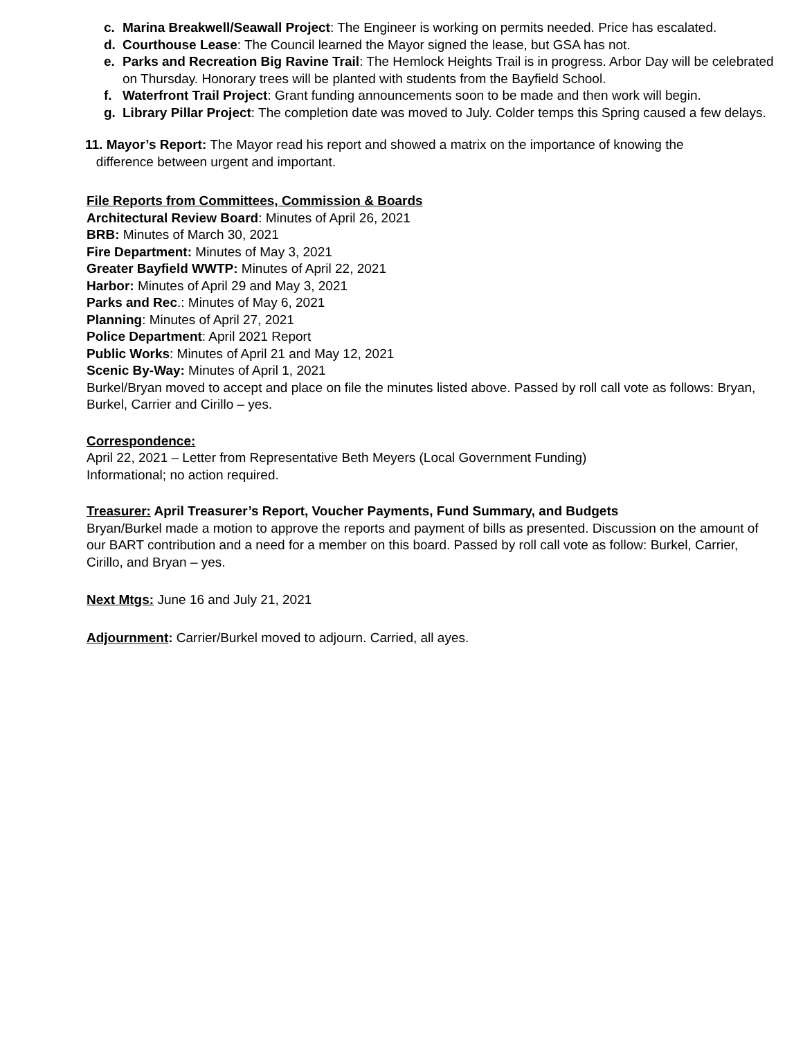c. Marina Breakwell/Seawall Project: The Engineer is working on permits needed. Price has escalated.
d. Courthouse Lease: The Council learned the Mayor signed the lease, but GSA has not.
e. Parks and Recreation Big Ravine Trail: The Hemlock Heights Trail is in progress. Arbor Day will be celebrated on Thursday. Honorary trees will be planted with students from the Bayfield School.
f. Waterfront Trail Project: Grant funding announcements soon to be made and then work will begin.
g. Library Pillar Project: The completion date was moved to July. Colder temps this Spring caused a few delays.
11. Mayor’s Report: The Mayor read his report and showed a matrix on the importance of knowing the
difference between urgent and important.
File Reports from Committees, Commission & Boards
Architectural Review Board: Minutes of April 26, 2021
BRB: Minutes of March 30, 2021
Fire Department: Minutes of May 3, 2021
Greater Bayfield WWTP: Minutes of April 22, 2021
Harbor: Minutes of April 29 and May 3, 2021
Parks and Rec.: Minutes of May 6, 2021
Planning: Minutes of April 27, 2021
Police Department: April 2021 Report
Public Works: Minutes of April 21 and May 12, 2021
Scenic By-Way: Minutes of April 1, 2021
Burkel/Bryan moved to accept and place on file the minutes listed above. Passed by roll call vote as follows: Bryan, Burkel, Carrier and Cirillo – yes.
Correspondence:
April 22, 2021 – Letter from Representative Beth Meyers (Local Government Funding)
Informational; no action required.
Treasurer: April Treasurer’s Report, Voucher Payments, Fund Summary, and Budgets
Bryan/Burkel made a motion to approve the reports and payment of bills as presented. Discussion on the amount of our BART contribution and a need for a member on this board. Passed by roll call vote as follow: Burkel, Carrier, Cirillo, and Bryan – yes.
Next Mtgs: June 16 and July 21, 2021
Adjournment: Carrier/Burkel moved to adjourn. Carried, all ayes.